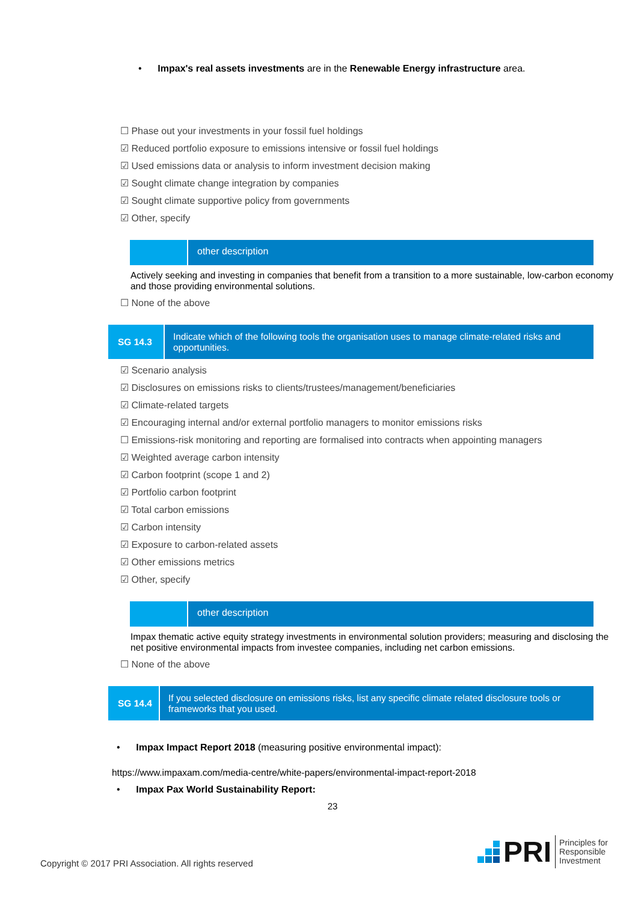• Impax's real assets investments are in the Renewable Energy infrastructure area.
☐ Phase out your investments in your fossil fuel holdings
☑ Reduced portfolio exposure to emissions intensive or fossil fuel holdings
☑ Used emissions data or analysis to inform investment decision making
☑ Sought climate change integration by companies
☑ Sought climate supportive policy from governments
☑ Other, specify
other description
Actively seeking and investing in companies that benefit from a transition to a more sustainable, low-carbon economy and those providing environmental solutions.
☐ None of the above
SG 14.3
Indicate which of the following tools the organisation uses to manage climate-related risks and opportunities.
☑ Scenario analysis
☑ Disclosures on emissions risks to clients/trustees/management/beneficiaries
☑ Climate-related targets
☑ Encouraging internal and/or external portfolio managers to monitor emissions risks
☐ Emissions-risk monitoring and reporting are formalised into contracts when appointing managers
☑ Weighted average carbon intensity
☑ Carbon footprint (scope 1 and 2)
☑ Portfolio carbon footprint
☑ Total carbon emissions
☑ Carbon intensity
☑ Exposure to carbon-related assets
☑ Other emissions metrics
☑ Other, specify
other description
Impax thematic active equity strategy investments in environmental solution providers; measuring and disclosing the net positive environmental impacts from investee companies, including net carbon emissions.
☐ None of the above
SG 14.4
If you selected disclosure on emissions risks, list any specific climate related disclosure tools or frameworks that you used.
• Impax Impact Report 2018 (measuring positive environmental impact):
https://www.impaxam.com/media-centre/white-papers/environmental-impact-report-2018
• Impax Pax World Sustainability Report:
23
Copyright © 2017 PRI Association. All rights reserved
PRI Principles for
Responsible
Investment